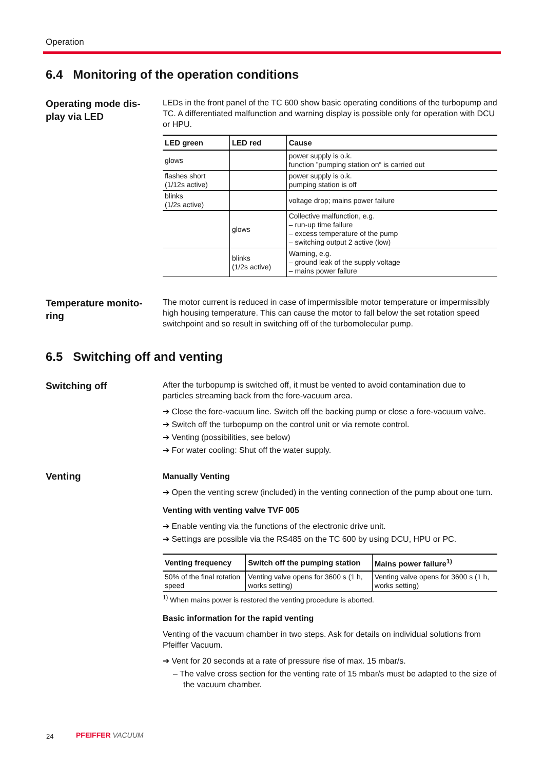Operation
6.4 Monitoring of the operation conditions
Operating mode dis-
play via LED
LEDs in the front panel of the TC 600 show basic operating conditions of the turbopump and TC. A differentiated malfunction and warning display is possible only for operation with DCU or HPU.
| LED green | LED red | Cause |
| --- | --- | --- |
| glows | | power supply is o.k. function ”pumping station on“ is carried out |
| flashes short (1/12s active) | | power supply is o.k. pumping station is off |
| blinks (1/2s active) | | voltage drop; mains power failure |
| | glows | Collective malfunction, e.g. – run-up time failure – excess temperature of the pump – switching output 2 active (low) |
| | blinks (1/2s active) | Warning, e.g. – ground leak of the supply voltage – mains power failure |
Temperature monito-
ring
The motor current is reduced in case of impermissible motor temperature or impermissibly high housing temperature. This can cause the motor to fall below the set rotation speed switchpoint and so result in switching off of the turbomolecular pump.
6.5 Switching off and venting
Switching off
After the turbopump is switched off, it must be vented to avoid contamination due to particles streaming back from the fore-vacuum area.
➔ Close the fore-vacuum line. Switch off the backing pump or close a fore-vacuum valve.
➔ Switch off the turbopump on the control unit or via remote control.
➔ Venting (possibilities, see below)
➔ For water cooling: Shut off the water supply.
Venting
Manually Venting
➔ Open the venting screw (included) in the venting connection of the pump about one turn.
Venting with venting valve TVF 005
➔ Enable venting via the functions of the electronic drive unit.
➔ Settings are possible via the RS485 on the TC 600 by using DCU, HPU or PC.
| Venting frequency | Switch off the pumping station | Mains power failure<sup>1)</sup> |
| --- | --- | --- |
| 50% of the final rotation speed | Venting valve opens for 3600 s (1 h, works setting) | Venting valve opens for 3600 s (1 h, works setting) |
<sup>1)</sup> When mains power is restored the venting procedure is aborted.
Basic information for the rapid venting
Venting of the vacuum chamber in two steps. Ask for details on individual solutions from Pfeiffer Vacuum.
➔ Vent for 20 seconds at a rate of pressure rise of max. 15 mbar/s.
– The valve cross section for the venting rate of 15 mbar/s must be adapted to the size of the vacuum chamber.
24 PFEIFFER VACUUM